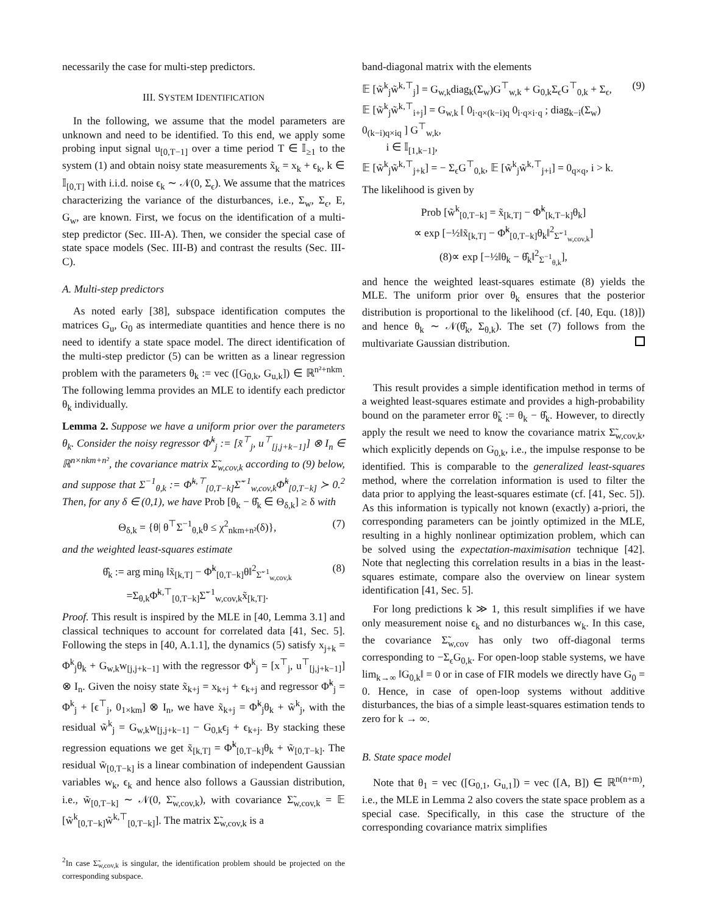necessarily the case for multi-step predictors.
III. SYSTEM IDENTIFICATION
In the following, we assume that the model parameters are unknown and need to be identified. To this end, we apply some probing input signal u<sub>[0,T−1]</sub> over a time period T ∈ 𝕀<sub>≥1</sub> to the system (1) and obtain noisy state measurements x̃<sub>k</sub> = x<sub>k</sub> + ϵ<sub>k</sub>, k ∈ 𝕀<sub>[0,T]</sub> with i.i.d. noise ϵ<sub>k</sub> ∼ 𝒩(0, Σ<sub>ϵ</sub>). We assume that the matrices characterizing the variance of the disturbances, i.e., Σ<sub>w</sub>, Σ<sub>ϵ</sub>, E, G<sub>w</sub>, are known. First, we focus on the identification of a multi-step predictor (Sec. III-A). Then, we consider the special case of state space models (Sec. III-B) and contrast the results (Sec. III-C).
A. Multi-step predictors
As noted early [38], subspace identification computes the matrices G<sub>u</sub>, G<sub>0</sub> as intermediate quantities and hence there is no need to identify a state space model. The direct identification of the multi-step predictor (5) can be written as a linear regression problem with the parameters θ<sub>k</sub> := vec ([G<sub>0,k</sub>, G<sub>u,k</sub>]) ∈ ℝ<sup>n²+nkm</sup>. The following lemma provides an MLE to identify each predictor θ<sub>k</sub> individually.
Lemma 2. Suppose we have a uniform prior over the parameters θ<sub>k</sub>. Consider the noisy regressor Φ̃<sup>k</sup><sub>j</sub> := [x̃<sup>⊤</sup><sub>j</sub>, u<sup>⊤</sup><sub>[j,j+k−1]</sub>] ⊗ I<sub>n</sub> ∈ ℝ<sup>n×nkm+n²</sup>, the covariance matrix Σ̃<sub>w,cov,k</sub> according to (9) below, and suppose that Σ<sup>−1</sup><sub>θ,k</sub> := Φ̃<sup>k,⊤</sup><sub>[0,T−k]</sub>Σ̃<sup>−1</sup><sub>w,cov,k</sub>Φ̃<sup>k</sup><sub>[0,T−k]</sub> ≻ 0.<sup>2</sup> Then, for any δ ∈ (0,1), we have Prob [θ<sub>k</sub> − θ̂<sub>k</sub> ∈ Θ<sub>δ,k</sub>] ≥ δ with
Θ<sub>δ,k</sub> = {θ| θ<sup>⊤</sup>Σ<sup>−1</sup><sub>θ,k</sub>θ ≤ χ<sup>2</sup><sub>nkm+n²</sub>(δ)}, (7)
and the weighted least-squares estimate
θ̂<sub>k</sub> := arg min<sub>θ</sub> ‖x̃<sub>[k,T]</sub> − Φ̃<sup>k</sup><sub>[0,T−k]</sub>θ‖<sup>2</sup><sub>Σ̃<sup>−1</sup><sub>w,cov,k</sub></sub>
=Σ<sub>θ,k</sub>Φ̃<sup>k,⊤</sup><sub>[0,T−k]</sub>Σ̃<sup>−1</sup><sub>w,cov,k</sub>x̃<sub>[k,T]</sub>. (8)
Proof. This result is inspired by the MLE in [40, Lemma 3.1] and classical techniques to account for correlated data [41, Sec. 5]. Following the steps in [40, A.1.1], the dynamics (5) satisfy x<sub>j+k</sub> = Φ<sup>k</sup><sub>j</sub>θ<sub>k</sub> + G<sub>w,k</sub>w<sub>[j,j+k−1]</sub> with the regressor Φ<sup>k</sup><sub>j</sub> = [x<sup>⊤</sup><sub>j</sub>, u<sup>⊤</sup><sub>[j,j+k−1]</sub>] ⊗ I<sub>n</sub>. Given the noisy state x̃<sub>k+j</sub> = x<sub>k+j</sub> + ϵ<sub>k+j</sub> and regressor Φ̃<sup>k</sup><sub>j</sub> = Φ<sup>k</sup><sub>j</sub> + [ϵ<sup>⊤</sup><sub>j</sub>, 0<sub>1×km</sub>] ⊗ I<sub>n</sub>, we have x̃<sub>k+j</sub> = Φ̃<sup>k</sup><sub>j</sub>θ<sub>k</sub> + w̃<sup>k</sup><sub>j</sub>, with the residual w̃<sup>k</sup><sub>j</sub> = G<sub>w,k</sub>w<sub>[j,j+k−1]</sub> − G<sub>0,k</sub>ϵ<sub>j</sub> + ϵ<sub>k+j</sub>. By stacking these regression equations we get x̃<sub>[k,T]</sub> = Φ̃<sup>k</sup><sub>[0,T−k]</sub>θ<sub>k</sub> + w̃<sub>[0,T−k]</sub>. The residual w̃<sub>[0,T−k]</sub> is a linear combination of independent Gaussian variables w<sub>k</sub>, ϵ<sub>k</sub> and hence also follows a Gaussian distribution, i.e., w̃<sub>[0,T−k]</sub> ∼ 𝒩(0, Σ̃<sub>w,cov,k</sub>), with covariance Σ̃<sub>w,cov,k</sub> = 𝔼 [w̃<sup>k</sup><sub>[0,T−k]</sub>w̃<sup>k,⊤</sup><sub>[0,T−k]</sub>]. The matrix Σ̃<sub>w,cov,k</sub> is a
<sup>2</sup> In case Σ̃<sub>w,cov,k</sub> is singular, the identification problem should be projected on the corresponding subspace.
band-diagonal matrix with the elements
𝔼 [w̃<sup>k</sup><sub>j</sub>w̃<sup>k,⊤</sup><sub>j</sub>] = G<sub>w,k</sub>diag<sub>k</sub>(Σ<sub>w</sub>)G<sup>⊤</sup><sub>w,k</sub> + G<sub>0,k</sub>Σ<sub>ϵ</sub>G<sup>⊤</sup><sub>0,k</sub> + Σ<sub>ϵ</sub>,
𝔼 [w̃<sup>k</sup><sub>j</sub>w̃<sup>k,⊤</sup><sub>i+j</sub>] = G<sub>w,k</sub> [ 0<sub>i·q×(k−i)q</sub> 0<sub>i·q×i·q</sub> ; diag<sub>k−i</sub>(Σ<sub>w</sub>) 0<sub>(k−i)q×iq</sub> ] G<sup>⊤</sup><sub>w,k</sub>,
i ∈ 𝕀<sub>[1,k−1]</sub>,
𝔼 [w̃<sup>k</sup><sub>j</sub>w̃<sup>k,⊤</sup><sub>j+k</sub>] = − Σ<sub>ϵ</sub>G<sup>⊤</sup><sub>0,k</sub>, 𝔼 [w̃<sup>k</sup><sub>j</sub>w̃<sup>k,⊤</sup><sub>j+i</sub>] = 0<sub>q×q</sub>, i > k. (9)
The likelihood is given by
Prob [w̃<sup>k</sup><sub>[0,T−k]</sub> = x̃<sub>[k,T]</sub> − Φ̃<sup>k</sup><sub>[k,T−k]</sub>θ<sub>k</sub>]
∝ exp [−½‖x̃<sub>[k,T]</sub> − Φ̃<sup>k</sup><sub>[0,T−k]</sub>θ<sub>k</sub>‖<sup>2</sup><sub>Σ̃<sup>−1</sup><sub>w,cov,k</sub></sub>]
(8)∝ exp [−½‖θ<sub>k</sub> − θ̂<sub>k</sub>‖<sup>2</sup><sub>Σ<sup>−1</sup><sub>θ,k</sub></sub>],
and hence the weighted least-squares estimate (8) yields the MLE. The uniform prior over θ<sub>k</sub> ensures that the posterior distribution is proportional to the likelihood (cf. [40, Equ. (18)]) and hence θ<sub>k</sub> ∼ 𝒩(θ̂<sub>k</sub>, Σ<sub>θ,k</sub>). The set (7) follows from the multivariate Gaussian distribution.
This result provides a simple identification method in terms of a weighted least-squares estimate and provides a high-probability bound on the parameter error θ̃<sub>k</sub> := θ<sub>k</sub> − θ̂<sub>k</sub>. However, to directly apply the result we need to know the covariance matrix Σ̃<sub>w,cov,k</sub>, which explicitly depends on G<sub>0,k</sub>, i.e., the impulse response to be identified. This is comparable to the generalized least-squares method, where the correlation information is used to filter the data prior to applying the least-squares estimate (cf. [41, Sec. 5]). As this information is typically not known (exactly) a-priori, the corresponding parameters can be jointly optimized in the MLE, resulting in a highly nonlinear optimization problem, which can be solved using the expectation-maximisation technique [42]. Note that neglecting this correlation results in a bias in the least-squares estimate, compare also the overview on linear system identification [41, Sec. 5].
For long predictions k ≫ 1, this result simplifies if we have only measurement noise ϵ<sub>k</sub> and no disturbances w<sub>k</sub>. In this case, the covariance Σ̃<sub>w,cov</sub> has only two off-diagonal terms corresponding to −Σ<sub>ϵ</sub>G<sub>0,k</sub>. For open-loop stable systems, we have lim<sub>k→∞</sub> ‖G<sub>0,k</sub>‖ = 0 or in case of FIR models we directly have G<sub>0</sub> = 0. Hence, in case of open-loop systems without additive disturbances, the bias of a simple least-squares estimation tends to zero for k → ∞.
B. State space model
Note that θ<sub>1</sub> = vec ([G<sub>0,1</sub>, G<sub>u,1</sub>]) = vec ([A, B]) ∈ ℝ<sup>n(n+m)</sup>, i.e., the MLE in Lemma 2 also covers the state space problem as a special case. Specifically, in this case the structure of the corresponding covariance matrix simplifies